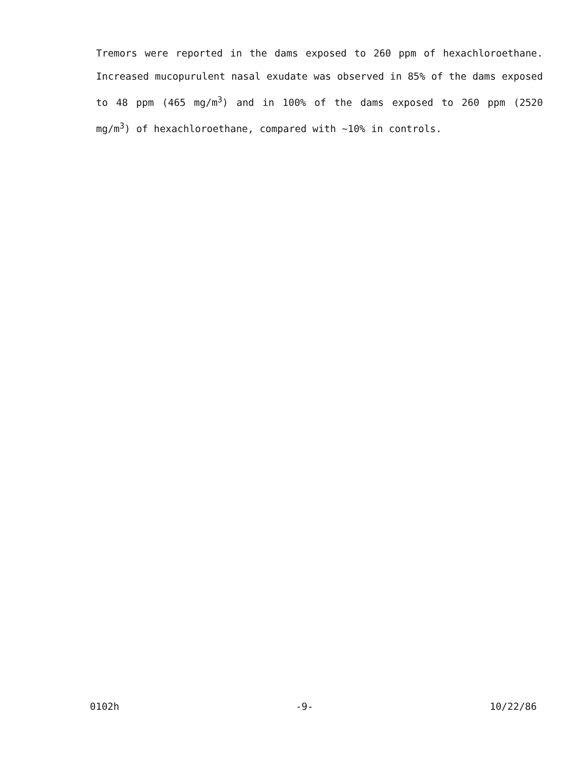Tremors were reported in the dams exposed to 260 ppm of hexachloroethane. Increased mucopurulent nasal exudate was observed in 85% of the dams exposed to 48 ppm (465 mg/m<sup>3</sup>) and in 100% of the dams exposed to 260 ppm (2520 mg/m<sup>3</sup>) of hexachloroethane, compared with ~10% in controls.
0102h -9- 10/22/86